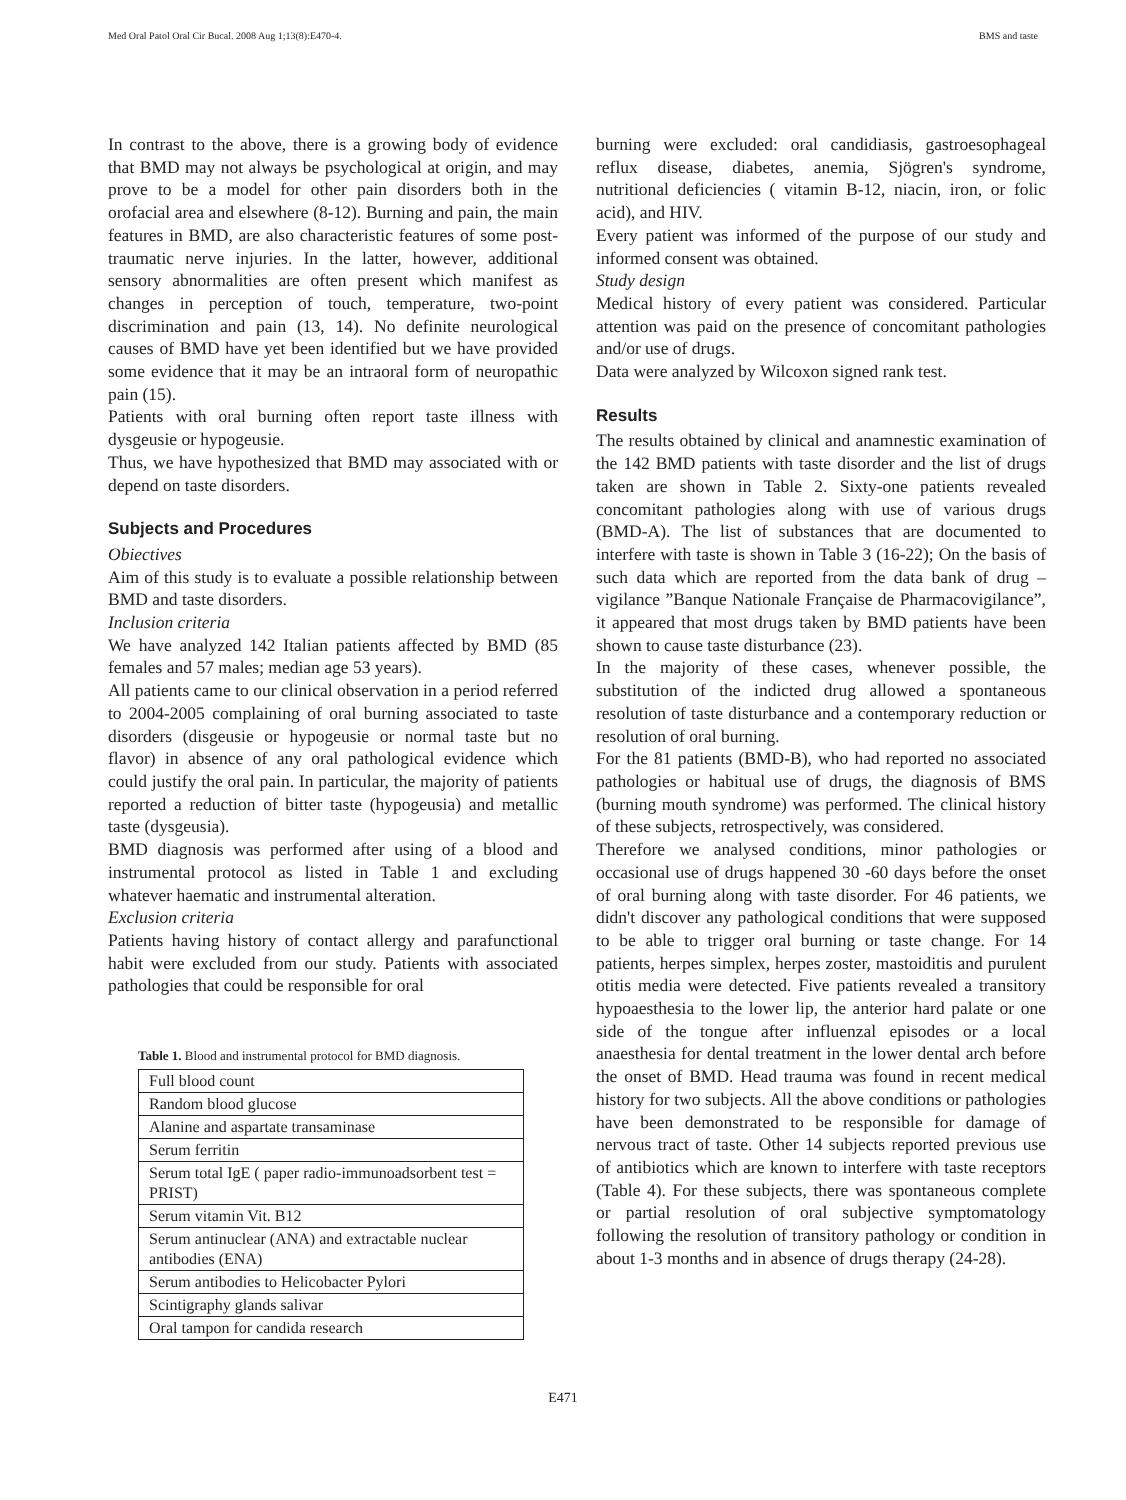Med Oral Patol Oral Cir Bucal. 2008 Aug 1;13(8):E470-4. BMS and taste
In contrast to the above, there is a growing body of evidence that BMD may not always be psychological at origin, and may prove to be a model for other pain disorders both in the orofacial area and elsewhere (8-12). Burning and pain, the main features in BMD, are also characteristic features of some post-traumatic nerve injuries. In the latter, however, additional sensory abnormalities are often present which manifest as changes in perception of touch, temperature, two-point discrimination and pain (13, 14). No definite neurological causes of BMD have yet been identified but we have provided some evidence that it may be an intraoral form of neuropathic pain (15).
Patients with oral burning often report taste illness with dysgeusie or hypogeusie.
Thus, we have hypothesized that BMD may associated with or depend on taste disorders.
Subjects and Procedures
Obiectives
Aim of this study is to evaluate a possible relationship between BMD and taste disorders.
Inclusion criteria
We have analyzed 142 Italian patients affected by BMD (85 females and 57 males; median age 53 years).
All patients came to our clinical observation in a period referred to 2004-2005 complaining of oral burning associated to taste disorders (disgeusie or hypogeusie or normal taste but no flavor) in absence of any oral pathological evidence which could justify the oral pain. In particular, the majority of patients reported a reduction of bitter taste (hypogeusia) and metallic taste (dysgeusia).
BMD diagnosis was performed after using of a blood and instrumental protocol as listed in Table 1 and excluding whatever haematic and instrumental alteration.
Exclusion criteria
Patients having history of contact allergy and parafunctional habit were excluded from our study. Patients with associated pathologies that could be responsible for oral
Table 1. Blood and instrumental protocol for BMD diagnosis.
| Full blood count |
| Random blood glucose |
| Alanine and aspartate transaminase |
| Serum ferritin |
| Serum total IgE ( paper radio-immunoadsorbent test = PRIST) |
| Serum vitamin Vit. B12 |
| Serum antinuclear (ANA) and extractable nuclear antibodies (ENA) |
| Serum antibodies to Helicobacter Pylori |
| Scintigraphy glands salivar |
| Oral tampon for candida research |
burning were excluded: oral candidiasis, gastroesophageal reflux disease, diabetes, anemia, Sjögren's syndrome, nutritional deficiencies ( vitamin B-12, niacin, iron, or folic acid), and HIV.
Every patient was informed of the purpose of our study and informed consent was obtained.
Study design
Medical history of every patient was considered. Particular attention was paid on the presence of concomitant pathologies and/or use of drugs.
Data were analyzed by Wilcoxon signed rank test.
Results
The results obtained by clinical and anamnestic examination of the 142 BMD patients with taste disorder and the list of drugs taken are shown in Table 2. Sixty-one patients revealed concomitant pathologies along with use of various drugs (BMD-A). The list of substances that are documented to interfere with taste is shown in Table 3 (16-22); On the basis of such data which are reported from the data bank of drug –vigilance ”Banque Nationale Française de Pharmacovigilance”, it appeared that most drugs taken by BMD patients have been shown to cause taste disturbance (23).
In the majority of these cases, whenever possible, the substitution of the indicted drug allowed a spontaneous resolution of taste disturbance and a contemporary reduction or resolution of oral burning.
For the 81 patients (BMD-B), who had reported no associated pathologies or habitual use of drugs, the diagnosis of BMS (burning mouth syndrome) was performed. The clinical history of these subjects, retrospectively, was considered.
Therefore we analysed conditions, minor pathologies or occasional use of drugs happened 30 -60 days before the onset of oral burning along with taste disorder. For 46 patients, we didn't discover any pathological conditions that were supposed to be able to trigger oral burning or taste change. For 14 patients, herpes simplex, herpes zoster, mastoiditis and purulent otitis media were detected. Five patients revealed a transitory hypoaesthesia to the lower lip, the anterior hard palate or one side of the tongue after influenzal episodes or a local anaesthesia for dental treatment in the lower dental arch before the onset of BMD. Head trauma was found in recent medical history for two subjects. All the above conditions or pathologies have been demonstrated to be responsible for damage of nervous tract of taste. Other 14 subjects reported previous use of antibiotics which are known to interfere with taste receptors (Table 4). For these subjects, there was spontaneous complete or partial resolution of oral subjective symptomatology following the resolution of transitory pathology or condition in about 1-3 months and in absence of drugs therapy (24-28).
E471